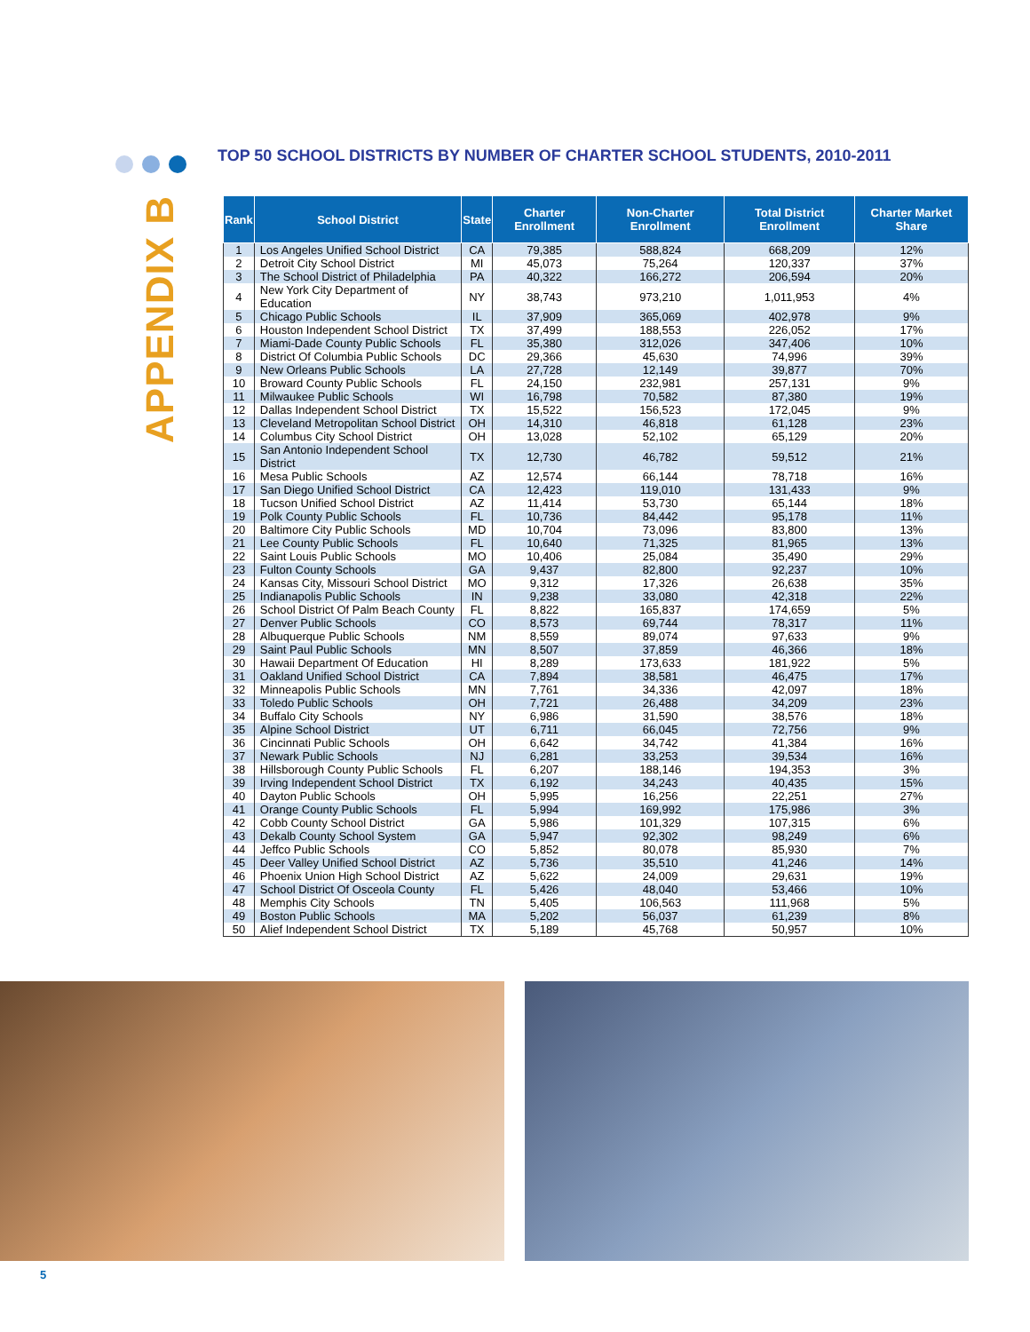APPENDIX B
TOP 50 SCHOOL DISTRICTS BY NUMBER OF CHARTER SCHOOL STUDENTS, 2010-2011
| Rank | School District | State | Charter Enrollment | Non-Charter Enrollment | Total District Enrollment | Charter Market Share |
| --- | --- | --- | --- | --- | --- | --- |
| 1 | Los Angeles Unified School District | CA | 79,385 | 588,824 | 668,209 | 12% |
| 2 | Detroit City School District | MI | 45,073 | 75,264 | 120,337 | 37% |
| 3 | The School District of Philadelphia | PA | 40,322 | 166,272 | 206,594 | 20% |
| 4 | New York City Department of Education | NY | 38,743 | 973,210 | 1,011,953 | 4% |
| 5 | Chicago Public Schools | IL | 37,909 | 365,069 | 402,978 | 9% |
| 6 | Houston Independent School District | TX | 37,499 | 188,553 | 226,052 | 17% |
| 7 | Miami-Dade County Public Schools | FL | 35,380 | 312,026 | 347,406 | 10% |
| 8 | District Of Columbia Public Schools | DC | 29,366 | 45,630 | 74,996 | 39% |
| 9 | New Orleans Public Schools | LA | 27,728 | 12,149 | 39,877 | 70% |
| 10 | Broward County Public Schools | FL | 24,150 | 232,981 | 257,131 | 9% |
| 11 | Milwaukee Public Schools | WI | 16,798 | 70,582 | 87,380 | 19% |
| 12 | Dallas Independent School District | TX | 15,522 | 156,523 | 172,045 | 9% |
| 13 | Cleveland Metropolitan School District | OH | 14,310 | 46,818 | 61,128 | 23% |
| 14 | Columbus City School District | OH | 13,028 | 52,102 | 65,129 | 20% |
| 15 | San Antonio Independent School District | TX | 12,730 | 46,782 | 59,512 | 21% |
| 16 | Mesa Public Schools | AZ | 12,574 | 66,144 | 78,718 | 16% |
| 17 | San Diego Unified School District | CA | 12,423 | 119,010 | 131,433 | 9% |
| 18 | Tucson Unified School District | AZ | 11,414 | 53,730 | 65,144 | 18% |
| 19 | Polk County Public Schools | FL | 10,736 | 84,442 | 95,178 | 11% |
| 20 | Baltimore City Public Schools | MD | 10,704 | 73,096 | 83,800 | 13% |
| 21 | Lee County Public Schools | FL | 10,640 | 71,325 | 81,965 | 13% |
| 22 | Saint Louis Public Schools | MO | 10,406 | 25,084 | 35,490 | 29% |
| 23 | Fulton County Schools | GA | 9,437 | 82,800 | 92,237 | 10% |
| 24 | Kansas City, Missouri School District | MO | 9,312 | 17,326 | 26,638 | 35% |
| 25 | Indianapolis Public Schools | IN | 9,238 | 33,080 | 42,318 | 22% |
| 26 | School District Of Palm Beach County | FL | 8,822 | 165,837 | 174,659 | 5% |
| 27 | Denver Public Schools | CO | 8,573 | 69,744 | 78,317 | 11% |
| 28 | Albuquerque Public Schools | NM | 8,559 | 89,074 | 97,633 | 9% |
| 29 | Saint Paul Public Schools | MN | 8,507 | 37,859 | 46,366 | 18% |
| 30 | Hawaii Department Of Education | HI | 8,289 | 173,633 | 181,922 | 5% |
| 31 | Oakland Unified School District | CA | 7,894 | 38,581 | 46,475 | 17% |
| 32 | Minneapolis Public Schools | MN | 7,761 | 34,336 | 42,097 | 18% |
| 33 | Toledo Public Schools | OH | 7,721 | 26,488 | 34,209 | 23% |
| 34 | Buffalo City Schools | NY | 6,986 | 31,590 | 38,576 | 18% |
| 35 | Alpine School District | UT | 6,711 | 66,045 | 72,756 | 9% |
| 36 | Cincinnati Public Schools | OH | 6,642 | 34,742 | 41,384 | 16% |
| 37 | Newark Public Schools | NJ | 6,281 | 33,253 | 39,534 | 16% |
| 38 | Hillsborough County Public Schools | FL | 6,207 | 188,146 | 194,353 | 3% |
| 39 | Irving Independent School District | TX | 6,192 | 34,243 | 40,435 | 15% |
| 40 | Dayton Public Schools | OH | 5,995 | 16,256 | 22,251 | 27% |
| 41 | Orange County Public Schools | FL | 5,994 | 169,992 | 175,986 | 3% |
| 42 | Cobb County School District | GA | 5,986 | 101,329 | 107,315 | 6% |
| 43 | Dekalb County School System | GA | 5,947 | 92,302 | 98,249 | 6% |
| 44 | Jeffco Public Schools | CO | 5,852 | 80,078 | 85,930 | 7% |
| 45 | Deer Valley Unified School District | AZ | 5,736 | 35,510 | 41,246 | 14% |
| 46 | Phoenix Union High School District | AZ | 5,622 | 24,009 | 29,631 | 19% |
| 47 | School District Of Osceola County | FL | 5,426 | 48,040 | 53,466 | 10% |
| 48 | Memphis City Schools | TN | 5,405 | 106,563 | 111,968 | 5% |
| 49 | Boston Public Schools | MA | 5,202 | 56,037 | 61,239 | 8% |
| 50 | Alief Independent School District | TX | 5,189 | 45,768 | 50,957 | 10% |
5